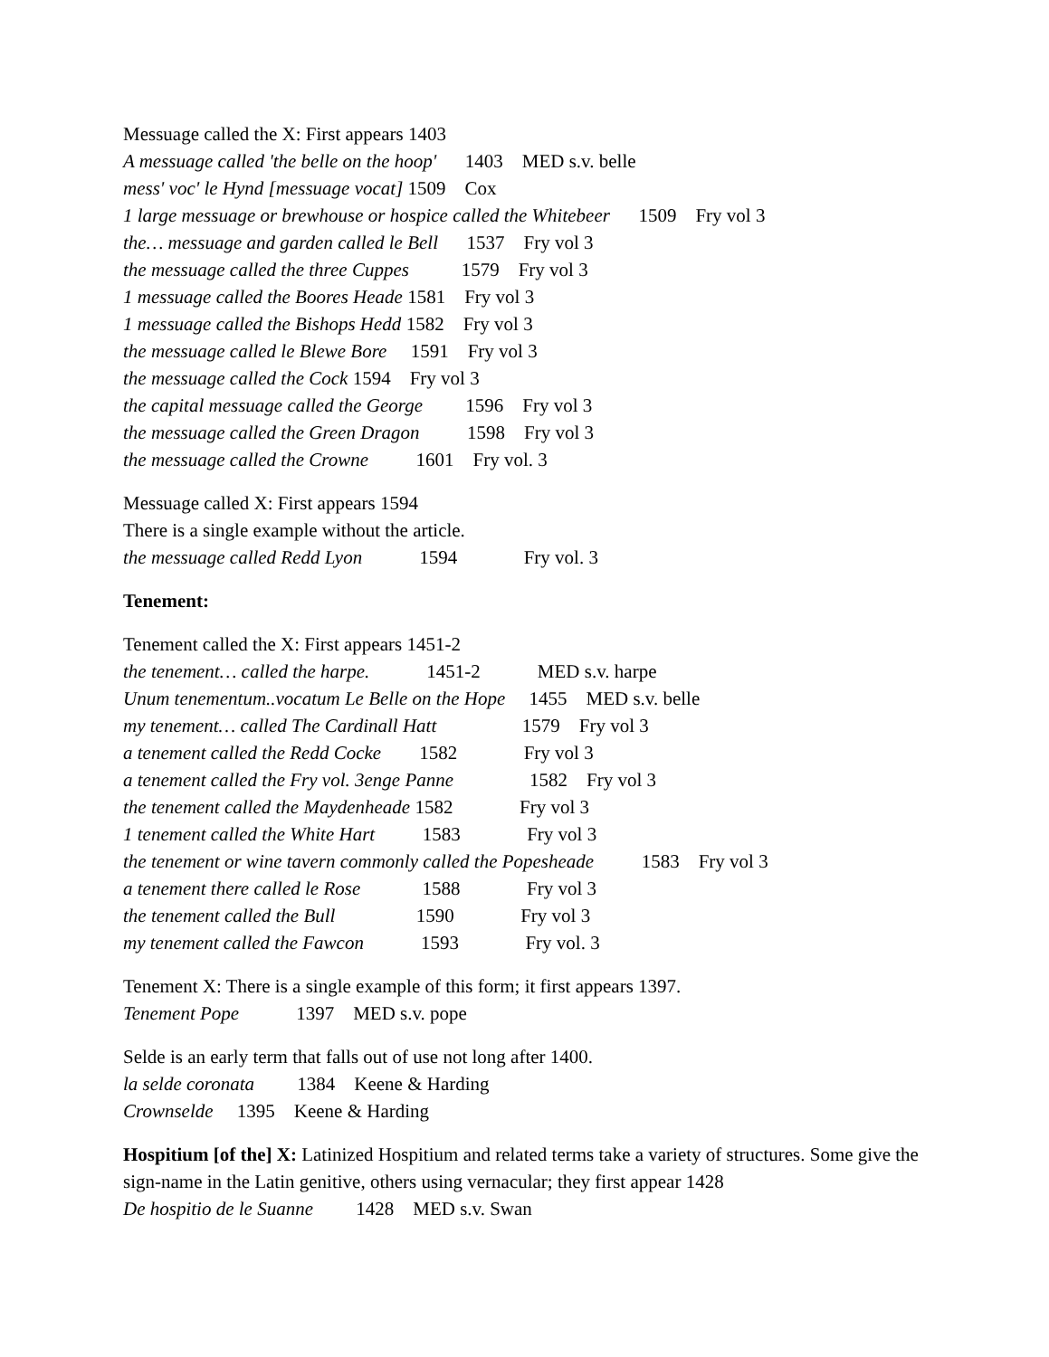Messuage called the X: First appears 1403
A messuage called 'the belle on the hoop' 1403 MED s.v. belle
mess' voc' le Hynd [messuage vocat] 1509 Cox
1 large messuage or brewhouse or hospice called the Whitebeer 1509 Fry vol 3
the… messuage and garden called le Bell 1537 Fry vol 3
the messuage called the three Cuppes 1579 Fry vol 3
1 messuage called the Boores Heade 1581 Fry vol 3
1 messuage called the Bishops Hedd 1582 Fry vol 3
the messuage called le Blewe Bore 1591 Fry vol 3
the messuage called the Cock 1594 Fry vol 3
the capital messuage called the George 1596 Fry vol 3
the messuage called the Green Dragon 1598 Fry vol 3
the messuage called the Crowne 1601 Fry vol. 3
Messuage called X: First appears 1594
There is a single example without the article.
the messuage called Redd Lyon 1594 Fry vol. 3
Tenement:
Tenement called the X: First appears 1451-2
the tenement… called the harpe. 1451-2 MED s.v. harpe
Unum tenementum..vocatum Le Belle on the Hope 1455 MED s.v. belle
my tenement… called The Cardinall Hatt 1579 Fry vol 3
a tenement called the Redd Cocke 1582 Fry vol 3
a tenement called the Fry vol. 3enge Panne 1582 Fry vol 3
the tenement called the Maydenheade 1582 Fry vol 3
1 tenement called the White Hart 1583 Fry vol 3
the tenement or wine tavern commonly called the Popesheade 1583 Fry vol 3
a tenement there called le Rose 1588 Fry vol 3
the tenement called the Bull 1590 Fry vol 3
my tenement called the Fawcon 1593 Fry vol. 3
Tenement X: There is a single example of this form; it first appears 1397.
Tenement Pope 1397 MED s.v. pope
Selde is an early term that falls out of use not long after 1400.
la selde coronata 1384 Keene & Harding
Crownselde 1395 Keene & Harding
Hospitium [of the] X: Latinized Hospitium and related terms take a variety of structures. Some give the sign-name in the Latin genitive, others using vernacular; they first appear 1428
De hospitio de le Suanne 1428 MED s.v. Swan